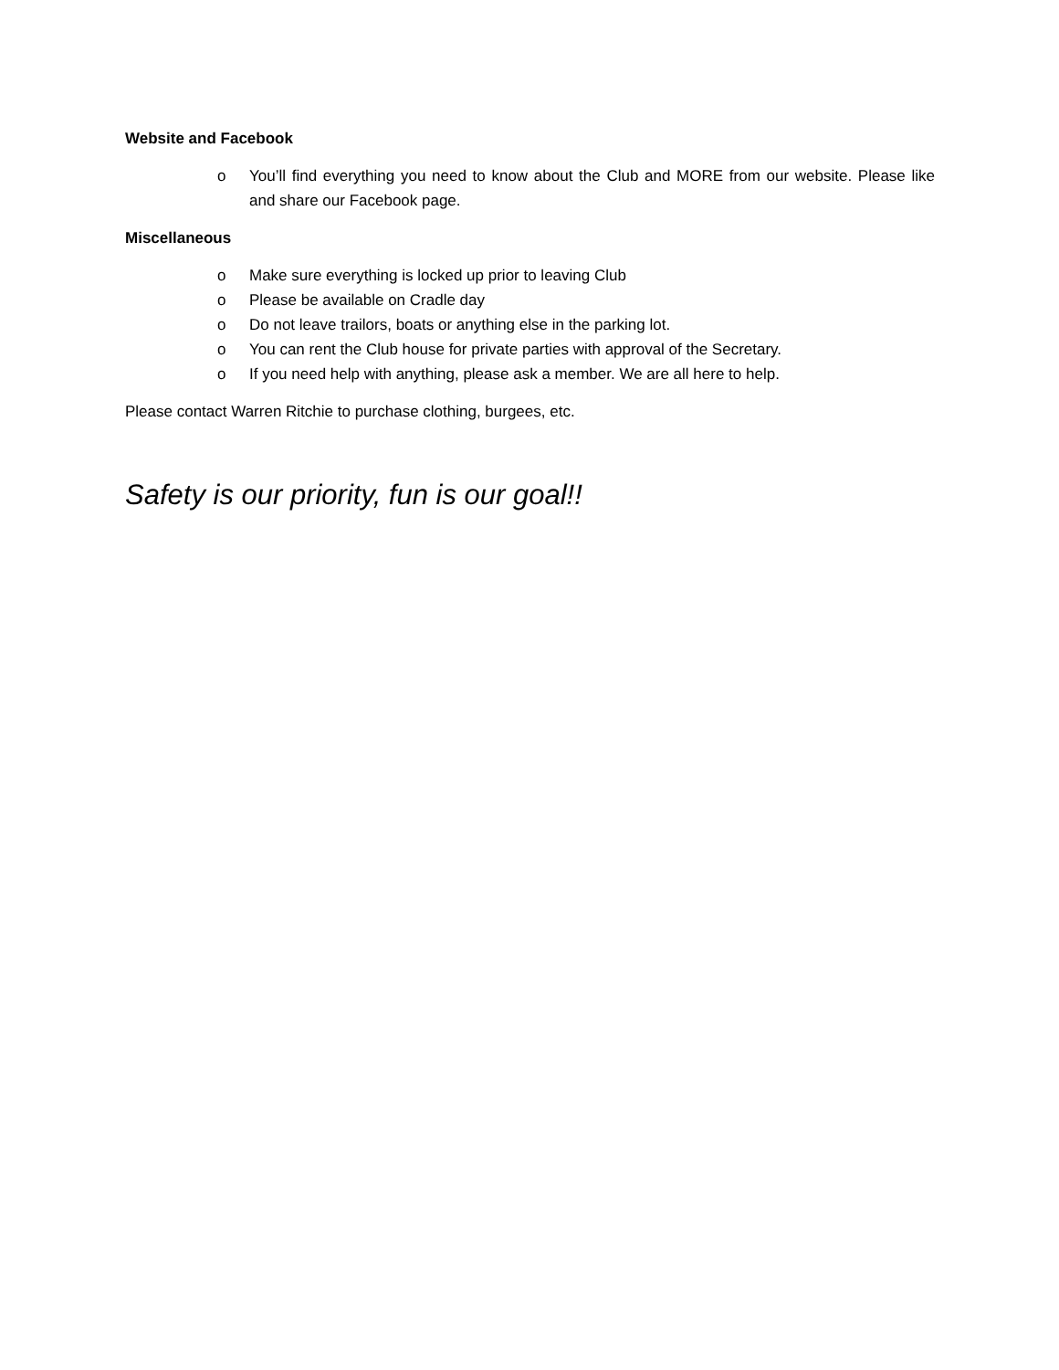Website and Facebook
o You’ll find everything you need to know about the Club and MORE from our website. Please like and share our Facebook page.
Miscellaneous
o Make sure everything is locked up prior to leaving Club
o Please be available on Cradle day
o Do not leave trailors, boats or anything else in the parking lot.
o You can rent the Club house for private parties with approval of the Secretary.
o If you need help with anything, please ask a member. We are all here to help.
Please contact Warren Ritchie to purchase clothing, burgees, etc.
Safety is our priority, fun is our goal!!